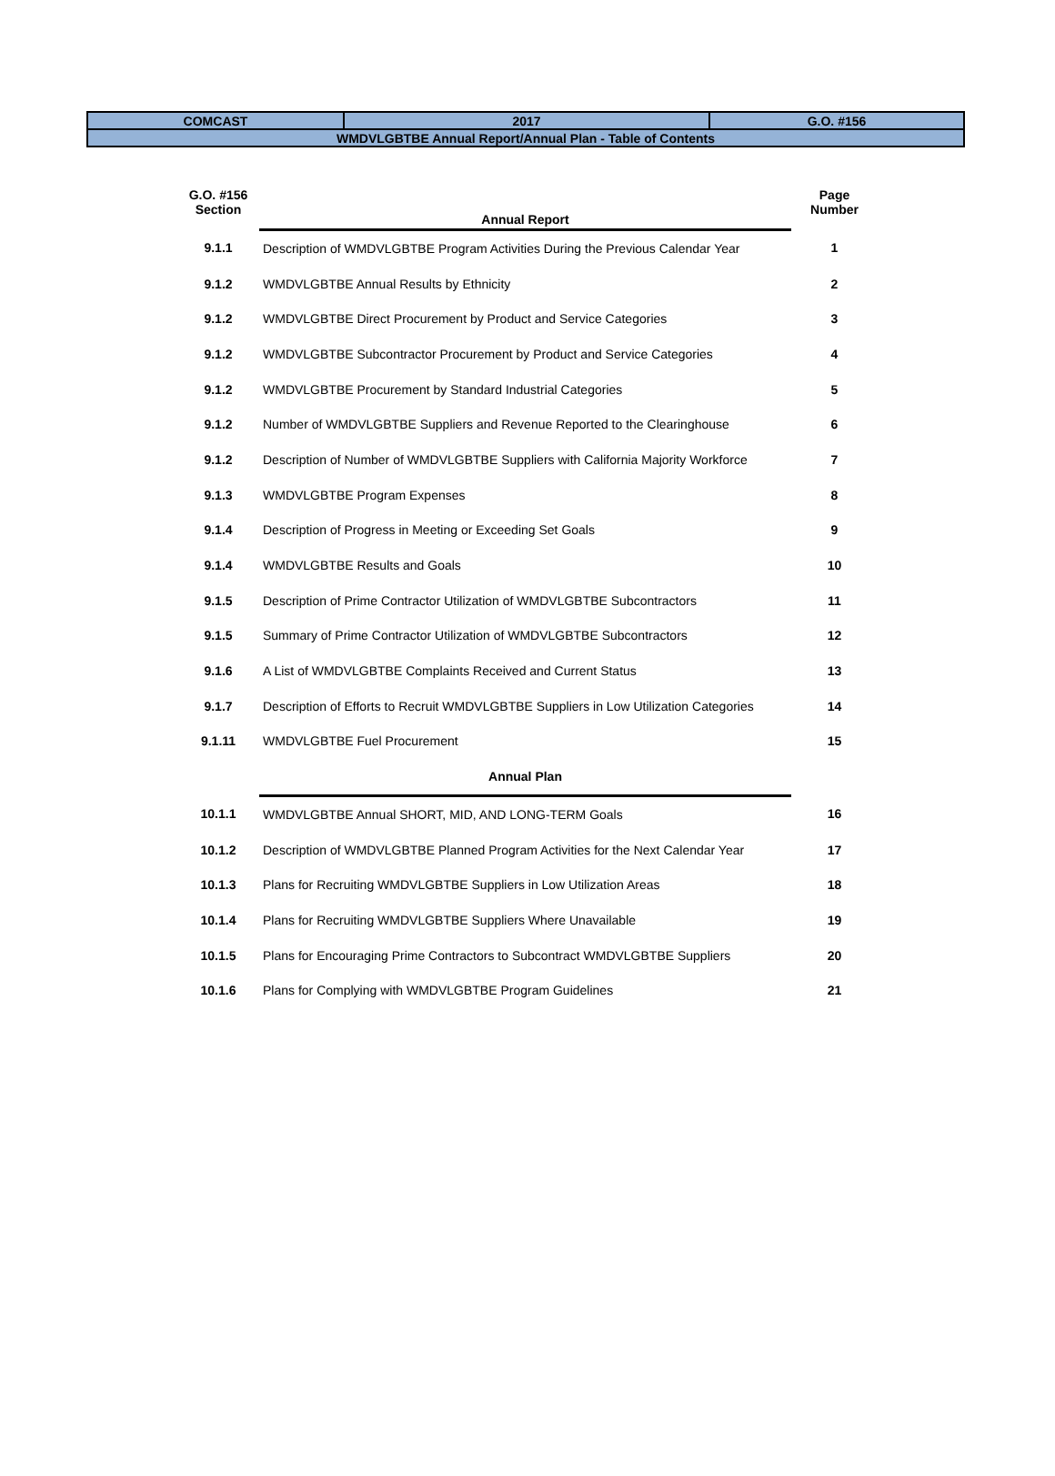| COMCAST | 2017 | G.O. #156 |
| WMDVLGBTBE Annual Report/Annual Plan - Table of Contents | | |
| G.O. #156 Section | Annual Report | Page Number |
| --- | --- | --- |
| 9.1.1 | Description of WMDVLGBTBE Program Activities During the Previous Calendar Year | 1 |
| 9.1.2 | WMDVLGBTBE Annual Results by Ethnicity | 2 |
| 9.1.2 | WMDVLGBTBE Direct Procurement by Product and Service Categories | 3 |
| 9.1.2 | WMDVLGBTBE Subcontractor Procurement by Product and Service Categories | 4 |
| 9.1.2 | WMDVLGBTBE Procurement by Standard Industrial Categories | 5 |
| 9.1.2 | Number of WMDVLGBTBE Suppliers and Revenue Reported to the Clearinghouse | 6 |
| 9.1.2 | Description of Number of WMDVLGBTBE Suppliers with California Majority Workforce | 7 |
| 9.1.3 | WMDVLGBTBE Program Expenses | 8 |
| 9.1.4 | Description of Progress in Meeting or Exceeding Set Goals | 9 |
| 9.1.4 | WMDVLGBTBE Results and Goals | 10 |
| 9.1.5 | Description of Prime Contractor Utilization of WMDVLGBTBE Subcontractors | 11 |
| 9.1.5 | Summary of Prime Contractor Utilization of WMDVLGBTBE Subcontractors | 12 |
| 9.1.6 | A List of WMDVLGBTBE Complaints Received and Current Status | 13 |
| 9.1.7 | Description of Efforts to Recruit WMDVLGBTBE Suppliers in Low Utilization Categories | 14 |
| 9.1.11 | WMDVLGBTBE Fuel Procurement | 15 |
| | Annual Plan | |
| 10.1.1 | WMDVLGBTBE Annual SHORT, MID, AND LONG-TERM Goals | 16 |
| 10.1.2 | Description of WMDVLGBTBE Planned Program Activities for the Next Calendar Year | 17 |
| 10.1.3 | Plans for Recruiting WMDVLGBTBE Suppliers in Low Utilization Areas | 18 |
| 10.1.4 | Plans for Recruiting WMDVLGBTBE Suppliers Where Unavailable | 19 |
| 10.1.5 | Plans for Encouraging Prime Contractors to Subcontract WMDVLGBTBE Suppliers | 20 |
| 10.1.6 | Plans for Complying with WMDVLGBTBE Program Guidelines | 21 |